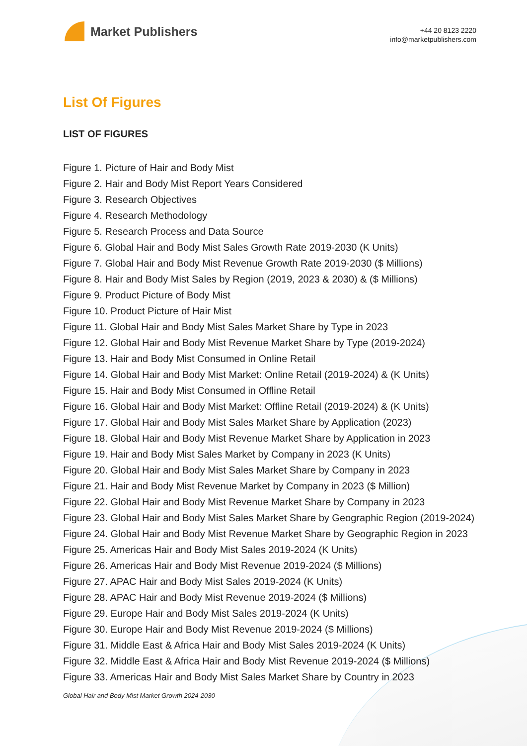Market Publishers
+44 20 8123 2220
info@marketpublishers.com
List Of Figures
LIST OF FIGURES
Figure 1. Picture of Hair and Body Mist
Figure 2. Hair and Body Mist Report Years Considered
Figure 3. Research Objectives
Figure 4. Research Methodology
Figure 5. Research Process and Data Source
Figure 6. Global Hair and Body Mist Sales Growth Rate 2019-2030 (K Units)
Figure 7. Global Hair and Body Mist Revenue Growth Rate 2019-2030 ($ Millions)
Figure 8. Hair and Body Mist Sales by Region (2019, 2023 & 2030) & ($ Millions)
Figure 9. Product Picture of Body Mist
Figure 10. Product Picture of Hair Mist
Figure 11. Global Hair and Body Mist Sales Market Share by Type in 2023
Figure 12. Global Hair and Body Mist Revenue Market Share by Type (2019-2024)
Figure 13. Hair and Body Mist Consumed in Online Retail
Figure 14. Global Hair and Body Mist Market: Online Retail (2019-2024) & (K Units)
Figure 15. Hair and Body Mist Consumed in Offline Retail
Figure 16. Global Hair and Body Mist Market: Offline Retail (2019-2024) & (K Units)
Figure 17. Global Hair and Body Mist Sales Market Share by Application (2023)
Figure 18. Global Hair and Body Mist Revenue Market Share by Application in 2023
Figure 19. Hair and Body Mist Sales Market by Company in 2023 (K Units)
Figure 20. Global Hair and Body Mist Sales Market Share by Company in 2023
Figure 21. Hair and Body Mist Revenue Market by Company in 2023 ($ Million)
Figure 22. Global Hair and Body Mist Revenue Market Share by Company in 2023
Figure 23. Global Hair and Body Mist Sales Market Share by Geographic Region (2019-2024)
Figure 24. Global Hair and Body Mist Revenue Market Share by Geographic Region in 2023
Figure 25. Americas Hair and Body Mist Sales 2019-2024 (K Units)
Figure 26. Americas Hair and Body Mist Revenue 2019-2024 ($ Millions)
Figure 27. APAC Hair and Body Mist Sales 2019-2024 (K Units)
Figure 28. APAC Hair and Body Mist Revenue 2019-2024 ($ Millions)
Figure 29. Europe Hair and Body Mist Sales 2019-2024 (K Units)
Figure 30. Europe Hair and Body Mist Revenue 2019-2024 ($ Millions)
Figure 31. Middle East & Africa Hair and Body Mist Sales 2019-2024 (K Units)
Figure 32. Middle East & Africa Hair and Body Mist Revenue 2019-2024 ($ Millions)
Figure 33. Americas Hair and Body Mist Sales Market Share by Country in 2023
Global Hair and Body Mist Market Growth 2024-2030